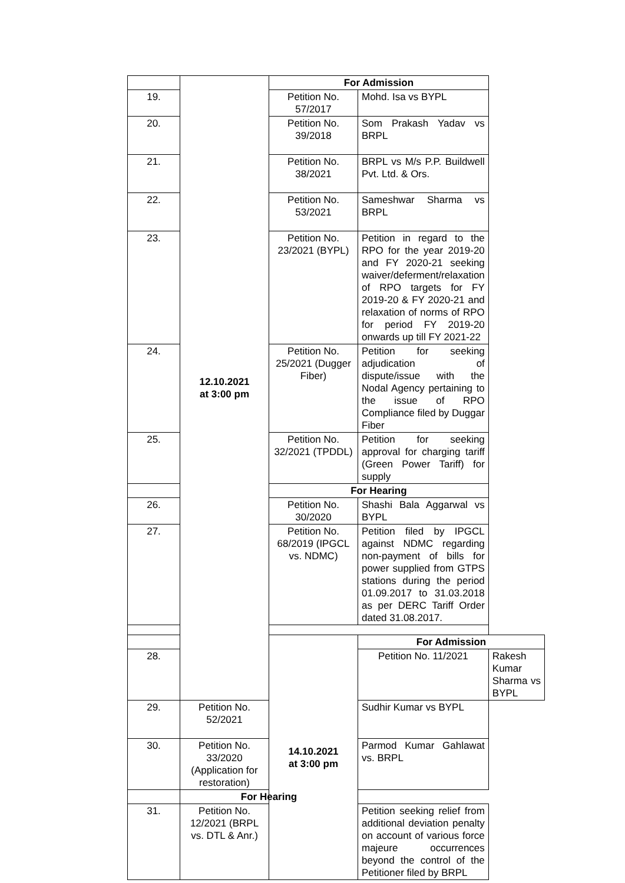| | 12.10.2021 at 3:00 pm | For Admission | | |
| 19. | | Petition No. 57/2017 | Mohd. Isa vs BYPL | |
| 20. | | Petition No. 39/2018 | Som Prakash Yadav vs BRPL | |
| 21. | | Petition No. 38/2021 | BRPL vs M/s P.P. Buildwell Pvt. Ltd. & Ors. | |
| 22. | | Petition No. 53/2021 | Sameshwar Sharma vs BRPL | |
| 23. | | Petition No. 23/2021 (BYPL) | Petition in regard to the RPO for the year 2019-20 and FY 2020-21 seeking waiver/deferment/relaxation of RPO targets for FY 2019-20 & FY 2020-21 and relaxation of norms of RPO for period FY 2019-20 onwards up till FY 2021-22 | |
| 24. | | Petition No. 25/2021 (Dugger Fiber) | Petition for seeking adjudication of dispute/issue with the Nodal Agency pertaining to the issue of RPO Compliance filed by Duggar Fiber | |
| 25. | | Petition No. 32/2021 (TPDDL) | Petition for seeking approval for charging tariff (Green Power Tariff) for supply | |
| | | For Hearing | | |
| 26. | | Petition No. 30/2020 | Shashi Bala Aggarwal vs BYPL | |
| 27. | | Petition No. 68/2019 (IPGCL vs. NDMC) | Petition filed by IPGCL against NDMC regarding non-payment of bills for power supplied from GTPS stations during the period 01.09.2017 to 31.03.2018 as per DERC Tariff Order dated 31.08.2017. | |
| | | 14.10.2021 at 3:00 pm | For Admission | |
| 28. | | | Petition No. 11/2021 | Rakesh Kumar Sharma vs BYPL |
| 29. | Petition No. 52/2021 | | Sudhir Kumar vs BYPL | |
| 30. | Petition No. 33/2020 (Application for restoration) | | Parmod Kumar Gahlawat vs. BRPL | |
| | For Hearing | | | |
| 31. | Petition No. 12/2021 (BRPL vs. DTL & Anr.) | | Petition seeking relief from additional deviation penalty on account of various force majeure occurrences beyond the control of the Petitioner filed by BRPL | |